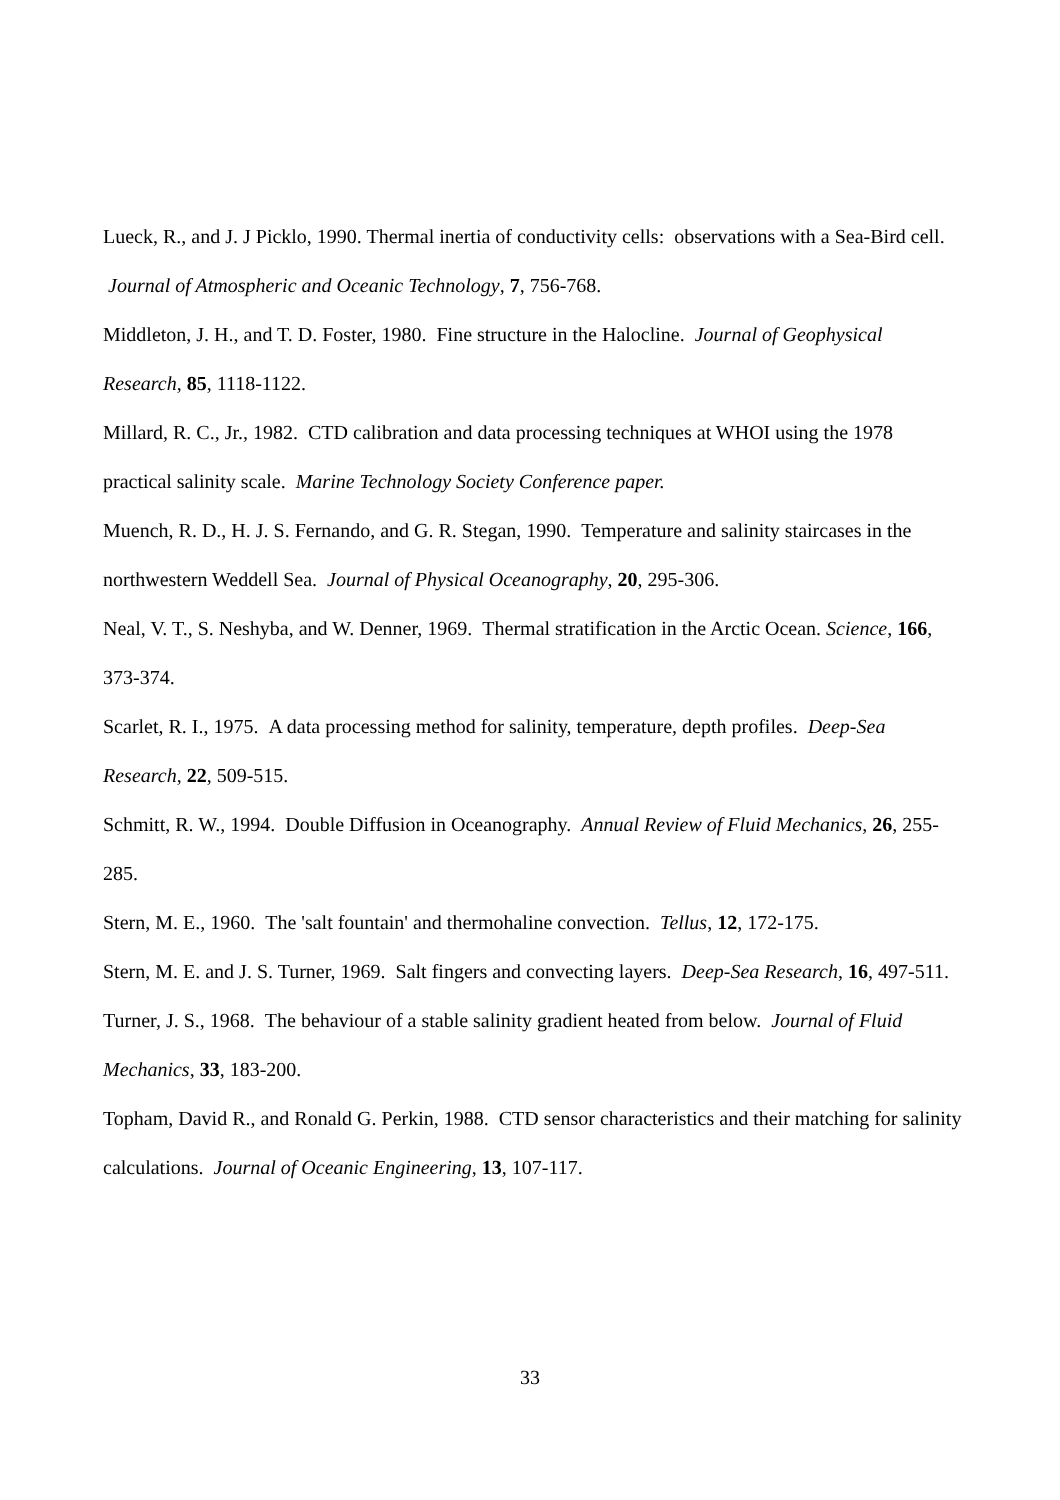Lueck, R., and J. J Picklo, 1990. Thermal inertia of conductivity cells: observations with a Sea-Bird cell. Journal of Atmospheric and Oceanic Technology, 7, 756-768.
Middleton, J. H., and T. D. Foster, 1980. Fine structure in the Halocline. Journal of Geophysical Research, 85, 1118-1122.
Millard, R. C., Jr., 1982. CTD calibration and data processing techniques at WHOI using the 1978 practical salinity scale. Marine Technology Society Conference paper.
Muench, R. D., H. J. S. Fernando, and G. R. Stegan, 1990. Temperature and salinity staircases in the northwestern Weddell Sea. Journal of Physical Oceanography, 20, 295-306.
Neal, V. T., S. Neshyba, and W. Denner, 1969. Thermal stratification in the Arctic Ocean. Science, 166, 373-374.
Scarlet, R. I., 1975. A data processing method for salinity, temperature, depth profiles. Deep-Sea Research, 22, 509-515.
Schmitt, R. W., 1994. Double Diffusion in Oceanography. Annual Review of Fluid Mechanics, 26, 255-285.
Stern, M. E., 1960. The 'salt fountain' and thermohaline convection. Tellus, 12, 172-175.
Stern, M. E. and J. S. Turner, 1969. Salt fingers and convecting layers. Deep-Sea Research, 16, 497-511.
Turner, J. S., 1968. The behaviour of a stable salinity gradient heated from below. Journal of Fluid Mechanics, 33, 183-200.
Topham, David R., and Ronald G. Perkin, 1988. CTD sensor characteristics and their matching for salinity calculations. Journal of Oceanic Engineering, 13, 107-117.
33